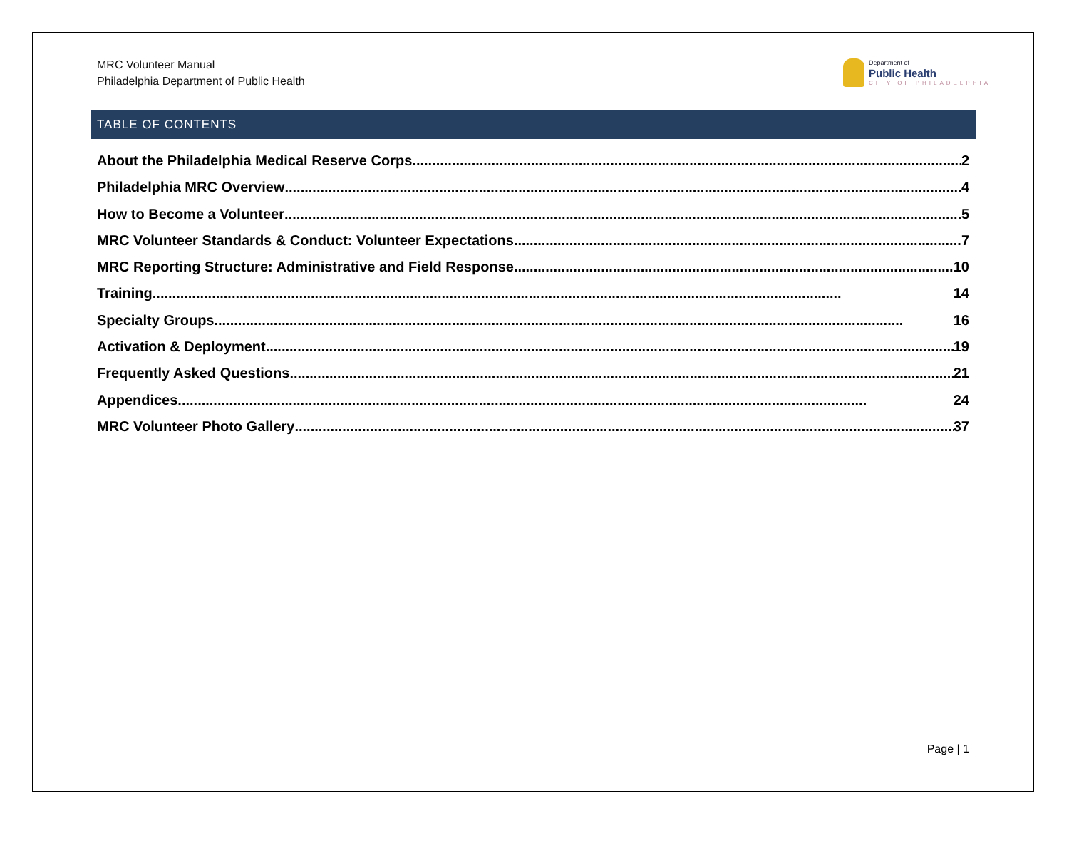MRC Volunteer Manual
Philadelphia Department of Public Health
Department of
Public Health
CITY OF PHILADELPHIA
TABLE OF CONTENTS
About the Philadelphia Medical Reserve Corps 2
Philadelphia MRC Overview 4
How to Become a Volunteer 5
MRC Volunteer Standards & Conduct: Volunteer Expectations 7
MRC Reporting Structure: Administrative and Field Response 10
Training 14
Specialty Groups 16
Activation & Deployment 19
Frequently Asked Questions 21
Appendices 24
MRC Volunteer Photo Gallery 37
Page | 1